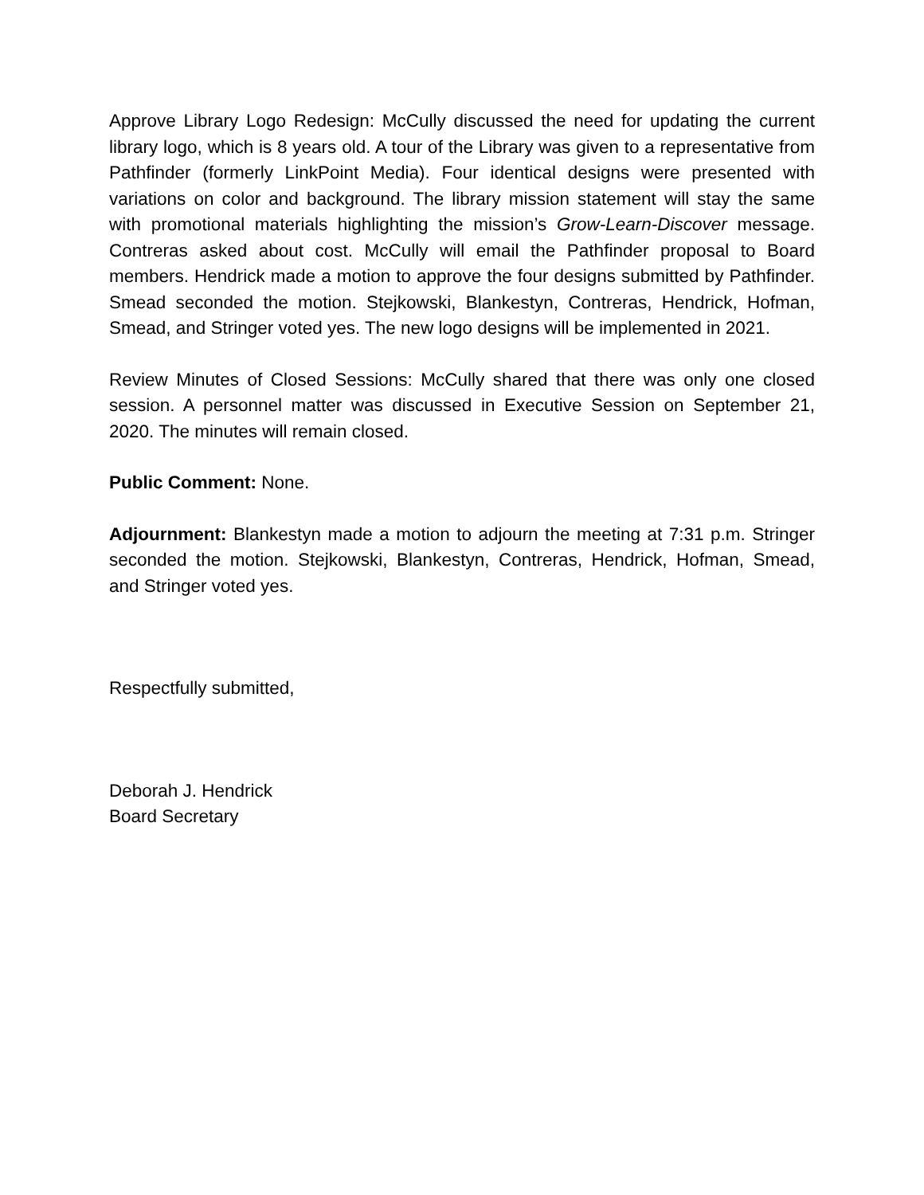Approve Library Logo Redesign: McCully discussed the need for updating the current library logo, which is 8 years old. A tour of the Library was given to a representative from Pathfinder (formerly LinkPoint Media). Four identical designs were presented with variations on color and background. The library mission statement will stay the same with promotional materials highlighting the mission’s Grow-Learn-Discover message. Contreras asked about cost. McCully will email the Pathfinder proposal to Board members. Hendrick made a motion to approve the four designs submitted by Pathfinder. Smead seconded the motion. Stejkowski, Blankestyn, Contreras, Hendrick, Hofman, Smead, and Stringer voted yes. The new logo designs will be implemented in 2021.
Review Minutes of Closed Sessions: McCully shared that there was only one closed session. A personnel matter was discussed in Executive Session on September 21, 2020. The minutes will remain closed.
Public Comment: None.
Adjournment: Blankestyn made a motion to adjourn the meeting at 7:31 p.m. Stringer seconded the motion. Stejkowski, Blankestyn, Contreras, Hendrick, Hofman, Smead, and Stringer voted yes.
Respectfully submitted,
Deborah J. Hendrick
Board Secretary